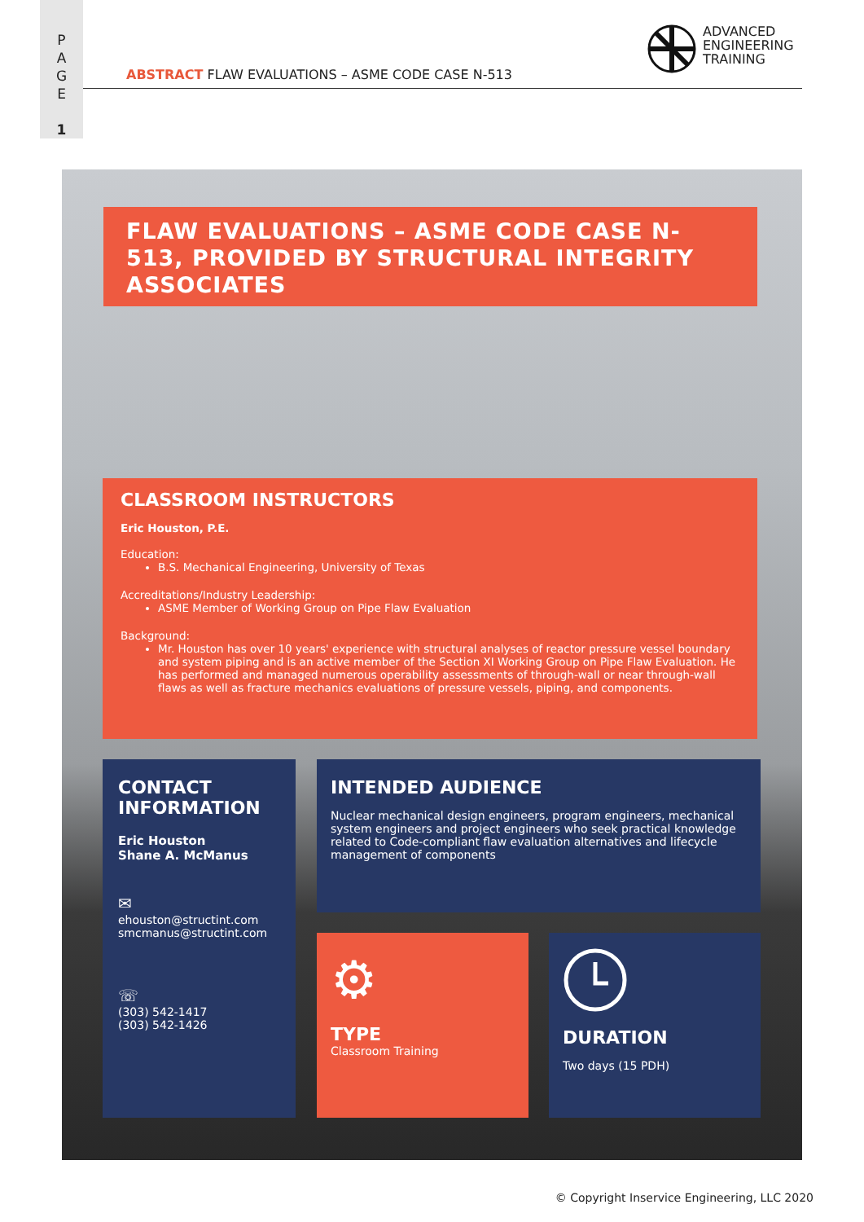P
A
G
E
1
ABSTRACT FLAW EVALUATIONS – ASME CODE CASE N-513
ADVANCED
ENGINEERING
TRAINING
FLAW EVALUATIONS – ASME CODE CASE N-513, PROVIDED BY STRUCTURAL INTEGRITY ASSOCIATES
CLASSROOM INSTRUCTORS
Eric Houston, P.E.
Education:
B.S. Mechanical Engineering, University of Texas
Accreditations/Industry Leadership:
ASME Member of Working Group on Pipe Flaw Evaluation
Background:
Mr. Houston has over 10 years' experience with structural analyses of reactor pressure vessel boundary and system piping and is an active member of the Section XI Working Group on Pipe Flaw Evaluation. He has performed and managed numerous operability assessments of through-wall or near through-wall flaws as well as fracture mechanics evaluations of pressure vessels, piping, and components.
CONTACT INFORMATION
Eric Houston
Shane A. McManus
✉
ehouston@structint.com
smcmanus@structint.com
☏
(303) 542-1417
(303) 542-1426
INTENDED AUDIENCE
Nuclear mechanical design engineers, program engineers, mechanical system engineers and project engineers who seek practical knowledge related to Code-compliant flaw evaluation alternatives and lifecycle management of components
⚙
TYPE
Classroom Training
DURATION
Two days (15 PDH)
© Copyright Inservice Engineering, LLC 2020